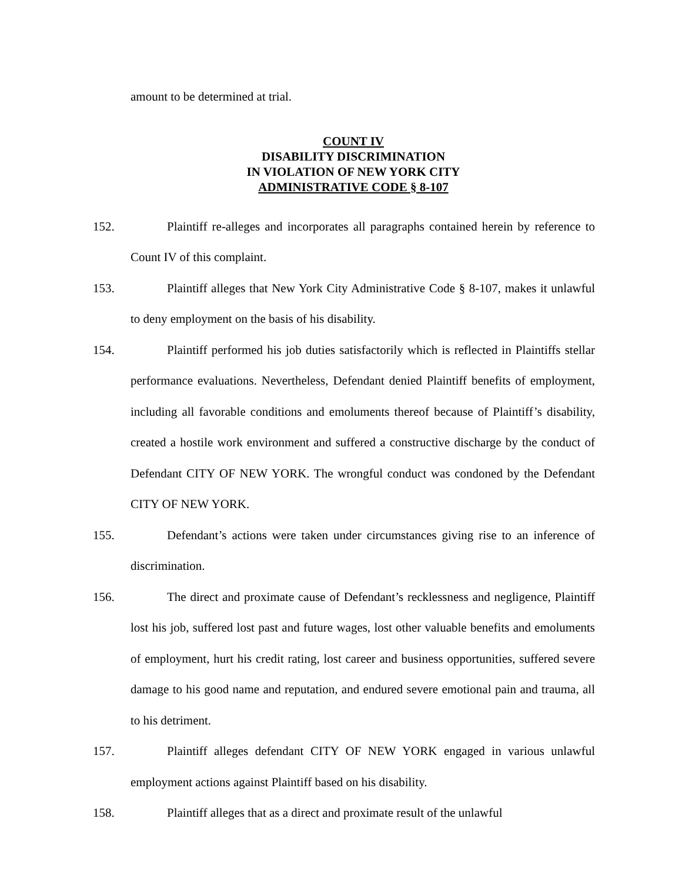amount to be determined at trial.
COUNT IV
DISABILITY DISCRIMINATION
IN VIOLATION OF NEW YORK CITY
ADMINISTRATIVE CODE § 8-107
152. Plaintiff re-alleges and incorporates all paragraphs contained herein by reference to Count IV of this complaint.
153. Plaintiff alleges that New York City Administrative Code § 8-107, makes it unlawful to deny employment on the basis of his disability.
154. Plaintiff performed his job duties satisfactorily which is reflected in Plaintiffs stellar performance evaluations. Nevertheless, Defendant denied Plaintiff benefits of employment, including all favorable conditions and emoluments thereof because of Plaintiff’s disability, created a hostile work environment and suffered a constructive discharge by the conduct of Defendant CITY OF NEW YORK. The wrongful conduct was condoned by the Defendant CITY OF NEW YORK.
155. Defendant’s actions were taken under circumstances giving rise to an inference of discrimination.
156. The direct and proximate cause of Defendant’s recklessness and negligence, Plaintiff lost his job, suffered lost past and future wages, lost other valuable benefits and emoluments of employment, hurt his credit rating, lost career and business opportunities, suffered severe damage to his good name and reputation, and endured severe emotional pain and trauma, all to his detriment.
157. Plaintiff alleges defendant CITY OF NEW YORK engaged in various unlawful employment actions against Plaintiff based on his disability.
158. Plaintiff alleges that as a direct and proximate result of the unlawful